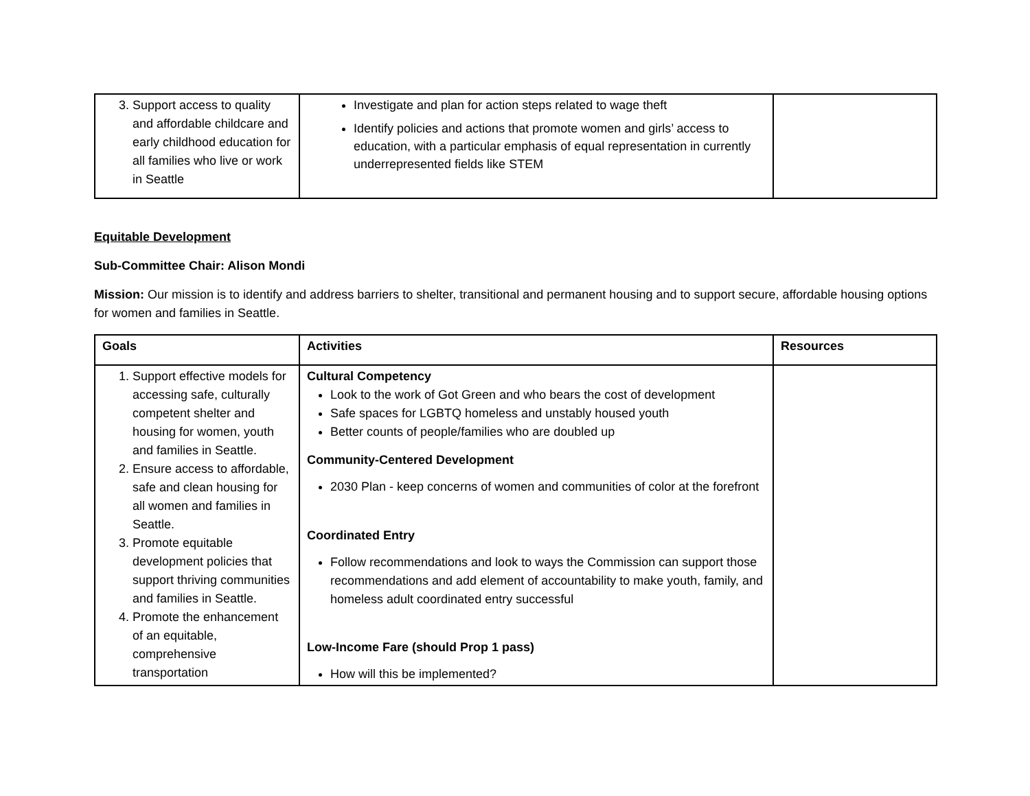| 3. Support access to quality and affordable childcare and early childhood education for all families who live or work in Seattle | Investigate and plan for action steps related to wage theft Identify policies and actions that promote women and girls’ access to education, with a particular emphasis of equal representation in currently underrepresented fields like STEM | |
Equitable Development
Sub-Committee Chair: Alison Mondi
Mission: Our mission is to identify and address barriers to shelter, transitional and permanent housing and to support secure, affordable housing options for women and families in Seattle.
| Goals | Activities | Resources |
| --- | --- | --- |
| 1. Support effective models for accessing safe, culturally competent shelter and housing for women, youth and families in Seattle. 2. Ensure access to affordable, safe and clean housing for all women and families in Seattle. 3. Promote equitable development policies that support thriving communities and families in Seattle. 4. Promote the enhancement of an equitable, comprehensive transportation | Cultural Competency Look to the work of Got Green and who bears the cost of development Safe spaces for LGBTQ homeless and unstably housed youth Better counts of people/families who are doubled up Community-Centered Development 2030 Plan - keep concerns of women and communities of color at the forefront Coordinated Entry Follow recommendations and look to ways the Commission can support those recommendations and add element of accountability to make youth, family, and homeless adult coordinated entry successful Low-Income Fare (should Prop 1 pass) How will this be implemented? | |